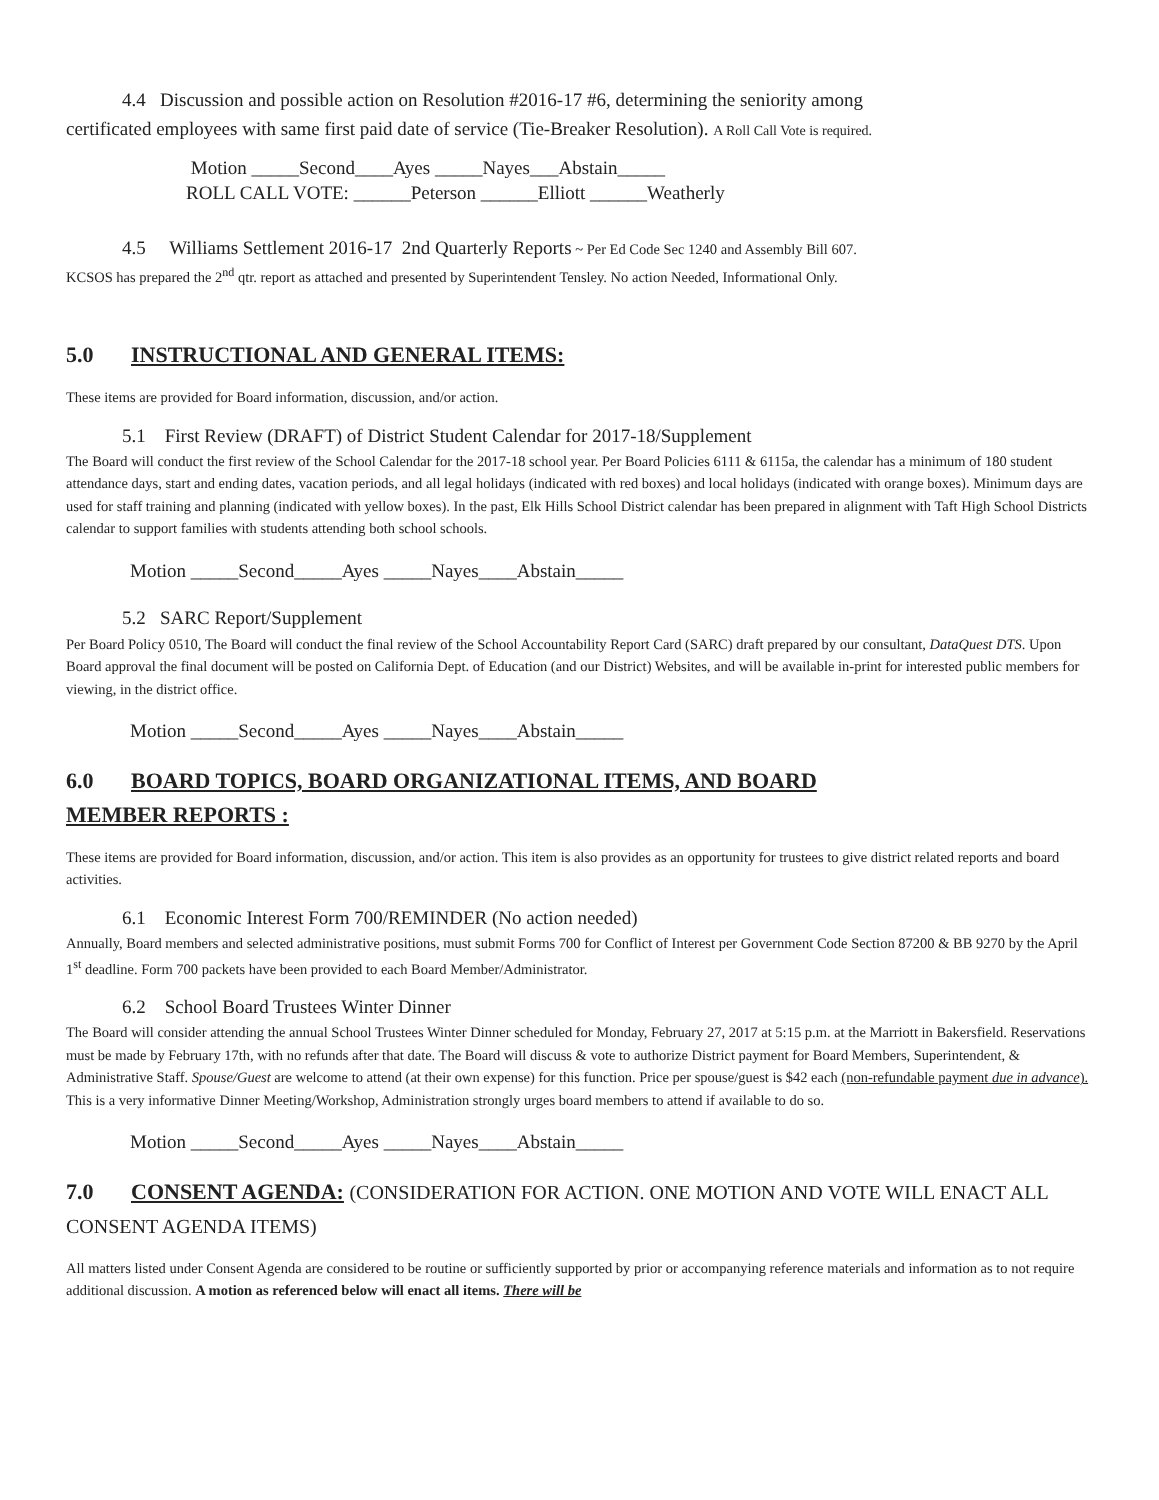4.4 Discussion and possible action on Resolution #2016-17 #6, determining the seniority among
certificated employees with same first paid date of service (Tie-Breaker Resolution). A Roll Call Vote is required.
Motion _____Second____Ayes _____Nayes___Abstain_____
ROLL CALL VOTE: ______Peterson ______Elliott ______Weatherly
4.5 Williams Settlement 2016-17 2nd Quarterly Reports ~ Per Ed Code Sec 1240 and Assembly Bill 607.
KCSOS has prepared the 2<sup>nd</sup> qtr. report as attached and presented by Superintendent Tensley. No action Needed, Informational Only.
5.0 INSTRUCTIONAL AND GENERAL ITEMS:
These items are provided for Board information, discussion, and/or action.
5.1 First Review (DRAFT) of District Student Calendar for 2017-18/Supplement
The Board will conduct the first review of the School Calendar for the 2017-18 school year. Per Board Policies 6111 & 6115a, the calendar has a minimum of 180 student attendance days, start and ending dates, vacation periods, and all legal holidays (indicated with red boxes) and local holidays (indicated with orange boxes). Minimum days are used for staff training and planning (indicated with yellow boxes). In the past, Elk Hills School District calendar has been prepared in alignment with Taft High School Districts calendar to support families with students attending both school schools.
Motion _____Second_____Ayes _____Nayes____Abstain_____
5.2 SARC Report/Supplement
Per Board Policy 0510, The Board will conduct the final review of the School Accountability Report Card (SARC) draft prepared by our consultant, DataQuest DTS. Upon Board approval the final document will be posted on California Dept. of Education (and our District) Websites, and will be available in-print for interested public members for viewing, in the district office.
Motion _____Second_____Ayes _____Nayes____Abstain_____
6.0 BOARD TOPICS, BOARD ORGANIZATIONAL ITEMS, AND BOARD
MEMBER REPORTS :
These items are provided for Board information, discussion, and/or action. This item is also provides as an opportunity for trustees to give district related reports and board activities.
6.1 Economic Interest Form 700/REMINDER (No action needed)
Annually, Board members and selected administrative positions, must submit Forms 700 for Conflict of Interest per Government Code Section 87200 & BB 9270 by the April 1<sup>st</sup> deadline. Form 700 packets have been provided to each Board Member/Administrator.
6.2 School Board Trustees Winter Dinner
The Board will consider attending the annual School Trustees Winter Dinner scheduled for Monday, February 27, 2017 at 5:15 p.m. at the Marriott in Bakersfield. Reservations must be made by February 17th, with no refunds after that date. The Board will discuss & vote to authorize District payment for Board Members, Superintendent, & Administrative Staff. Spouse/Guest are welcome to attend (at their own expense) for this function. Price per spouse/guest is $42 each (non-refundable payment due in advance). This is a very informative Dinner Meeting/Workshop, Administration strongly urges board members to attend if available to do so.
Motion _____Second_____Ayes _____Nayes____Abstain_____
7.0 CONSENT AGENDA: (CONSIDERATION FOR ACTION. ONE MOTION AND VOTE WILL ENACT ALL CONSENT AGENDA ITEMS)
All matters listed under Consent Agenda are considered to be routine or sufficiently supported by prior or accompanying reference materials and information as to not require additional discussion. A motion as referenced below will enact all items. There will be